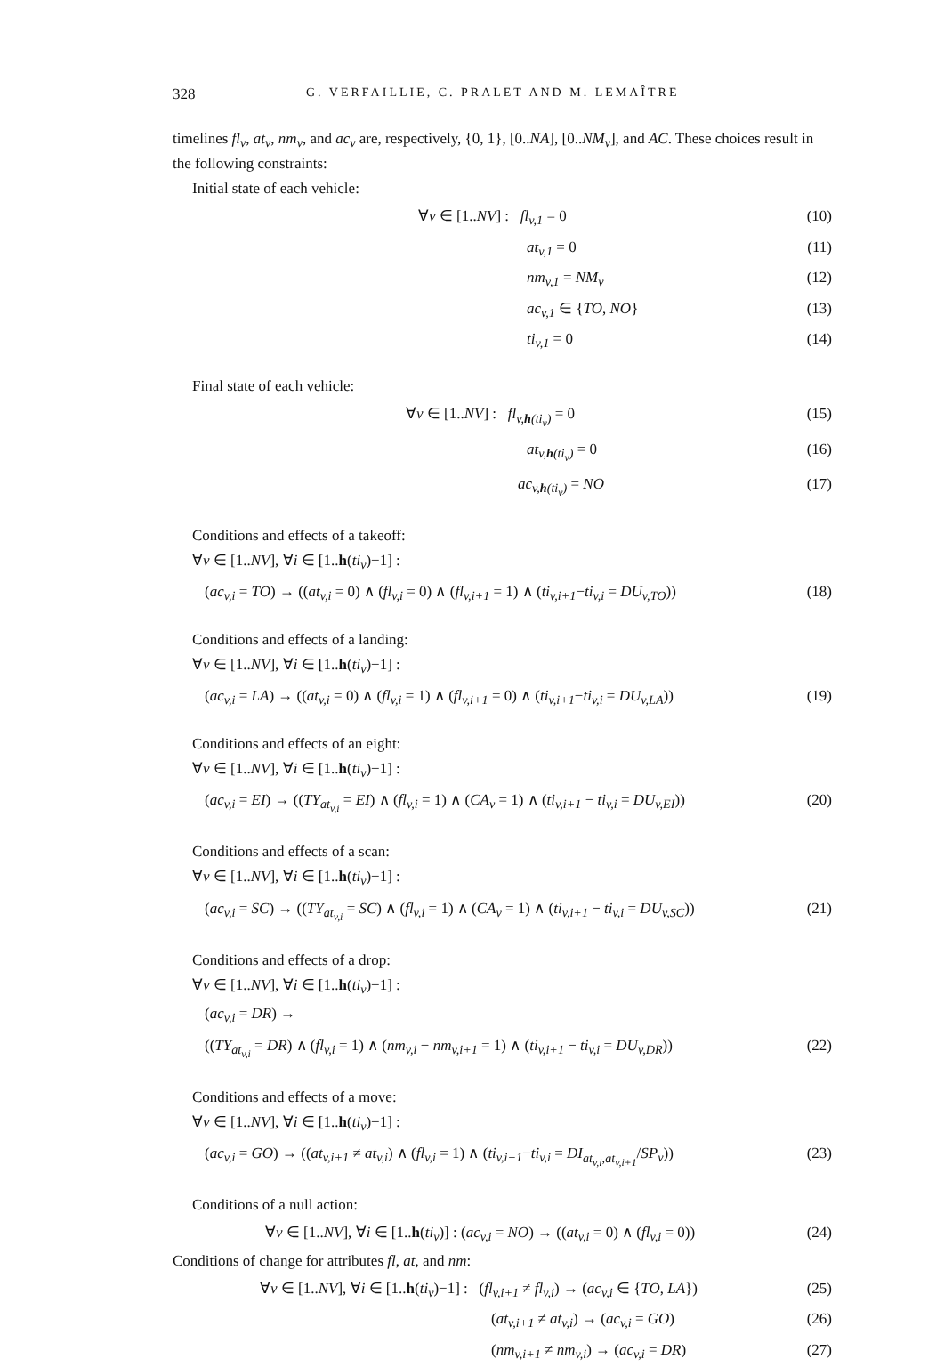328 G. VERFAILLIE, C. PRALET AND M. LEMAÎTRE
timelines fl<sub>v</sub>, at<sub>v</sub>, nm<sub>v</sub>, and ac<sub>v</sub> are, respectively, {0, 1}, [0..NA], [0..NM<sub>v</sub>], and AC. These choices result in the following constraints:
Initial state of each vehicle:
∀v ∈ [1..NV] : fl<sub>v,1</sub> = 0 (10)
at<sub>v,1</sub> = 0 (11)
nm<sub>v,1</sub> = NM<sub>v</sub> (12)
ac<sub>v,1</sub> ∈ {TO, NO} (13)
ti<sub>v,1</sub> = 0 (14)
Final state of each vehicle:
∀v ∈ [1..NV] : fl<sub>v,h(ti<sub>v</sub>)</sub> = 0 (15)
at<sub>v,h(ti<sub>v</sub>)</sub> = 0 (16)
ac<sub>v,h(ti<sub>v</sub>)</sub> = NO (17)
Conditions and effects of a takeoff:
∀v ∈ [1..NV], ∀i ∈ [1..h(ti<sub>v</sub>)−1] :
(ac<sub>v,i</sub> = TO) → ((at<sub>v,i</sub> = 0) ∧ (fl<sub>v,i</sub> = 0) ∧ (fl<sub>v,i+1</sub> = 1) ∧ (ti<sub>v,i+1</sub>−ti<sub>v,i</sub> = DU<sub>v,TO</sub>)) (18)
Conditions and effects of a landing:
∀v ∈ [1..NV], ∀i ∈ [1..h(ti<sub>v</sub>)−1] :
(ac<sub>v,i</sub> = LA) → ((at<sub>v,i</sub> = 0) ∧ (fl<sub>v,i</sub> = 1) ∧ (fl<sub>v,i+1</sub> = 0) ∧ (ti<sub>v,i+1</sub>−ti<sub>v,i</sub> = DU<sub>v,LA</sub>)) (19)
Conditions and effects of an eight:
∀v ∈ [1..NV], ∀i ∈ [1..h(ti<sub>v</sub>)−1] :
(ac<sub>v,i</sub> = EI) → ((TY<sub>at<sub>v,i</sub></sub> = EI) ∧ (fl<sub>v,i</sub> = 1) ∧ (CA<sub>v</sub> = 1) ∧ (ti<sub>v,i+1</sub> − ti<sub>v,i</sub> = DU<sub>v,EI</sub>)) (20)
Conditions and effects of a scan:
∀v ∈ [1..NV], ∀i ∈ [1..h(ti<sub>v</sub>)−1] :
(ac<sub>v,i</sub> = SC) → ((TY<sub>at<sub>v,i</sub></sub> = SC) ∧ (fl<sub>v,i</sub> = 1) ∧ (CA<sub>v</sub> = 1) ∧ (ti<sub>v,i+1</sub> − ti<sub>v,i</sub> = DU<sub>v,SC</sub>)) (21)
Conditions and effects of a drop:
∀v ∈ [1..NV], ∀i ∈ [1..h(ti<sub>v</sub>)−1] :
(ac<sub>v,i</sub> = DR) →
((TY<sub>at<sub>v,i</sub></sub> = DR) ∧ (fl<sub>v,i</sub> = 1) ∧ (nm<sub>v,i</sub> − nm<sub>v,i+1</sub> = 1) ∧ (ti<sub>v,i+1</sub> − ti<sub>v,i</sub> = DU<sub>v,DR</sub>)) (22)
Conditions and effects of a move:
∀v ∈ [1..NV], ∀i ∈ [1..h(ti<sub>v</sub>)−1] :
(ac<sub>v,i</sub> = GO) → ((at<sub>v,i+1</sub> ≠ at<sub>v,i</sub>) ∧ (fl<sub>v,i</sub> = 1) ∧ (ti<sub>v,i+1</sub>−ti<sub>v,i</sub> = DI<sub>at<sub>v,i</sub>,at<sub>v,i+1</sub></sub>/SP<sub>v</sub>)) (23)
Conditions of a null action:
∀v ∈ [1..NV], ∀i ∈ [1..h(ti<sub>v</sub>)] : (ac<sub>v,i</sub> = NO) → ((at<sub>v,i</sub> = 0) ∧ (fl<sub>v,i</sub> = 0)) (24)
Conditions of change for attributes fl, at, and nm:
∀v ∈ [1..NV], ∀i ∈ [1..h(ti<sub>v</sub>)−1] : (fl<sub>v,i+1</sub> ≠ fl<sub>v,i</sub>) → (ac<sub>v,i</sub> ∈ {TO, LA}) (25)
(at<sub>v,i+1</sub> ≠ at<sub>v,i</sub>) → (ac<sub>v,i</sub> = GO) (26)
(nm<sub>v,i+1</sub> ≠ nm<sub>v,i</sub>) → (ac<sub>v,i</sub> = DR) (27)